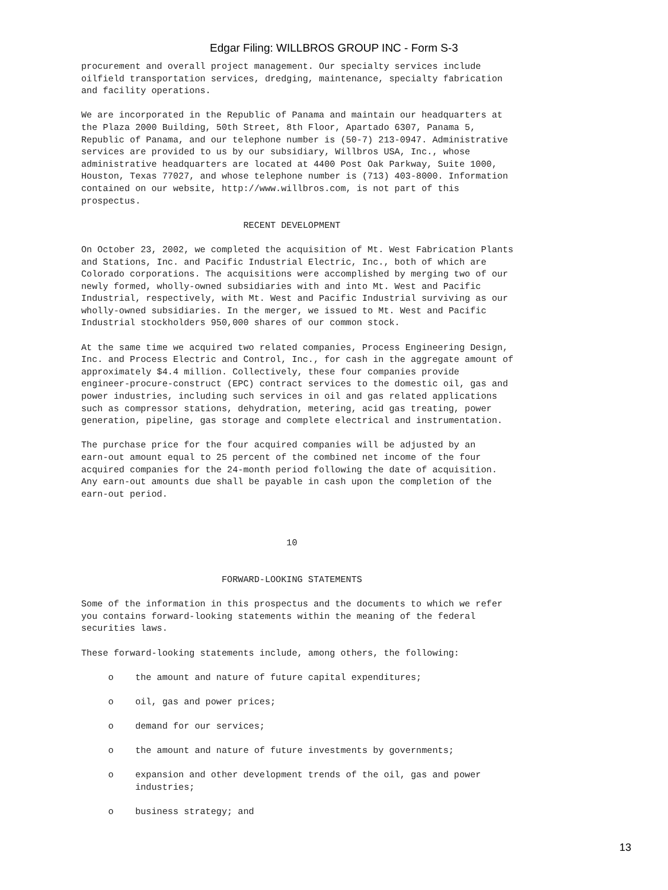Edgar Filing: WILLBROS GROUP INC - Form S-3
procurement and overall project management. Our specialty services include
oilfield transportation services, dredging, maintenance, specialty fabrication
and facility operations.

We are incorporated in the Republic of Panama and maintain our headquarters at
the Plaza 2000 Building, 50th Street, 8th Floor, Apartado 6307, Panama 5,
Republic of Panama, and our telephone number is (50-7) 213-0947. Administrative
services are provided to us by our subsidiary, Willbros USA, Inc., whose
administrative headquarters are located at 4400 Post Oak Parkway, Suite 1000,
Houston, Texas 77027, and whose telephone number is (713) 403-8000. Information
contained on our website, http://www.willbros.com, is not part of this
prospectus.

                              RECENT DEVELOPMENT

On October 23, 2002, we completed the acquisition of Mt. West Fabrication Plants
and Stations, Inc. and Pacific Industrial Electric, Inc., both of which are
Colorado corporations. The acquisitions were accomplished by merging two of our
newly formed, wholly-owned subsidiaries with and into Mt. West and Pacific
Industrial, respectively, with Mt. West and Pacific Industrial surviving as our
wholly-owned subsidiaries. In the merger, we issued to Mt. West and Pacific
Industrial stockholders 950,000 shares of our common stock.

At the same time we acquired two related companies, Process Engineering Design,
Inc. and Process Electric and Control, Inc., for cash in the aggregate amount of
approximately $4.4 million. Collectively, these four companies provide
engineer-procure-construct (EPC) contract services to the domestic oil, gas and
power industries, including such services in oil and gas related applications
such as compressor stations, dehydration, metering, acid gas treating, power
generation, pipeline, gas storage and complete electrical and instrumentation.

The purchase price for the four acquired companies will be adjusted by an
earn-out amount equal to 25 percent of the combined net income of the four
acquired companies for the 24-month period following the date of acquisition.
Any earn-out amounts due shall be payable in cash upon the completion of the
earn-out period.



                                      10


                          FORWARD-LOOKING STATEMENTS

Some of the information in this prospectus and the documents to which we refer
you contains forward-looking statements within the meaning of the federal
securities laws.

These forward-looking statements include, among others, the following:

     o    the amount and nature of future capital expenditures;

     o    oil, gas and power prices;

     o    demand for our services;

     o    the amount and nature of future investments by governments;

     o    expansion and other development trends of the oil, gas and power
          industries;

     o    business strategy; and
13